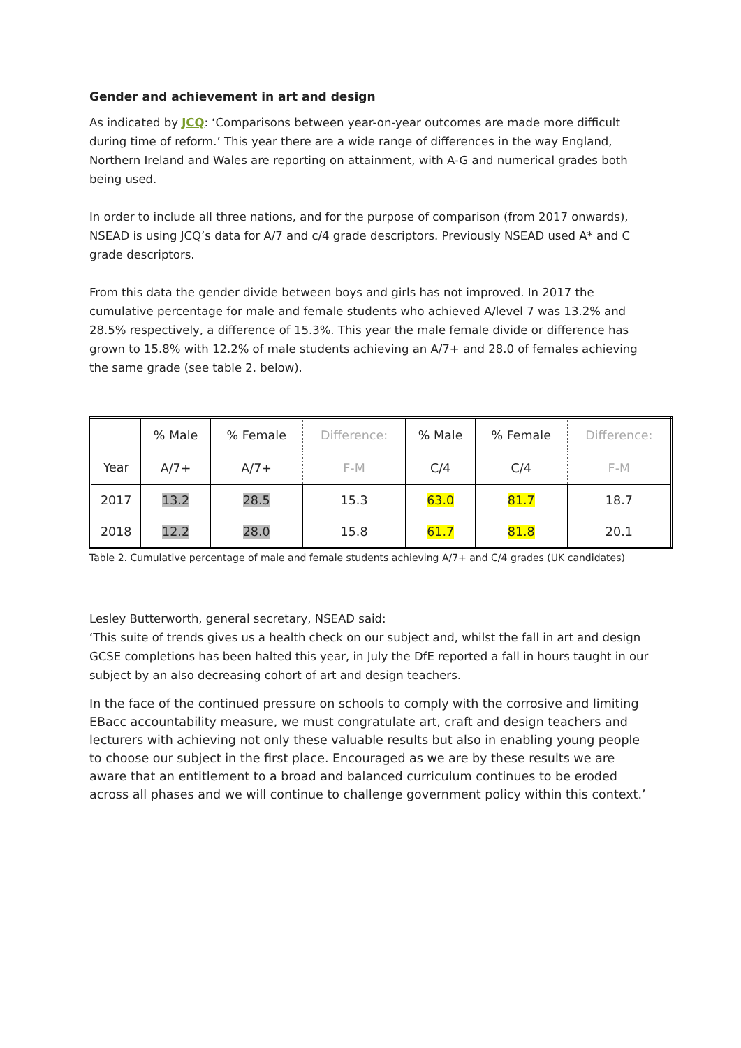Gender and achievement in art and design
As indicated by JCQ: ‘Comparisons between year-on-year outcomes are made more difficult during time of reform.’ This year there are a wide range of differences in the way England, Northern Ireland and Wales are reporting on attainment, with A-G and numerical grades both being used.
In order to include all three nations, and for the purpose of comparison (from 2017 onwards), NSEAD is using JCQ’s data for A/7 and c/4 grade descriptors. Previously NSEAD used A* and C grade descriptors.
From this data the gender divide between boys and girls has not improved. In 2017 the cumulative percentage for male and female students who achieved A/level 7 was 13.2% and 28.5% respectively, a difference of 15.3%. This year the male female divide or difference has grown to 15.8% with 12.2% of male students achieving an A/7+ and 28.0 of females achieving the same grade (see table 2. below).
| Year | % Male | % Female | Difference: | % Male | % Female | Difference: |
| | A/7+ | A/7+ | F-M | C/4 | C/4 | F-M |
| 2017 | 13.2 | 28.5 | 15.3 | 63.0 | 81.7 | 18.7 |
| 2018 | 12.2 | 28.0 | 15.8 | 61.7 | 81.8 | 20.1 |
Table 2. Cumulative percentage of male and female students achieving A/7+ and C/4 grades (UK candidates)
Lesley Butterworth, general secretary, NSEAD said:
‘This suite of trends gives us a health check on our subject and, whilst the fall in art and design GCSE completions has been halted this year, in July the DfE reported a fall in hours taught in our subject by an also decreasing cohort of art and design teachers.
In the face of the continued pressure on schools to comply with the corrosive and limiting EBacc accountability measure, we must congratulate art, craft and design teachers and lecturers with achieving not only these valuable results but also in enabling young people to choose our subject in the first place. Encouraged as we are by these results we are aware that an entitlement to a broad and balanced curriculum continues to be eroded across all phases and we will continue to challenge government policy within this context.’